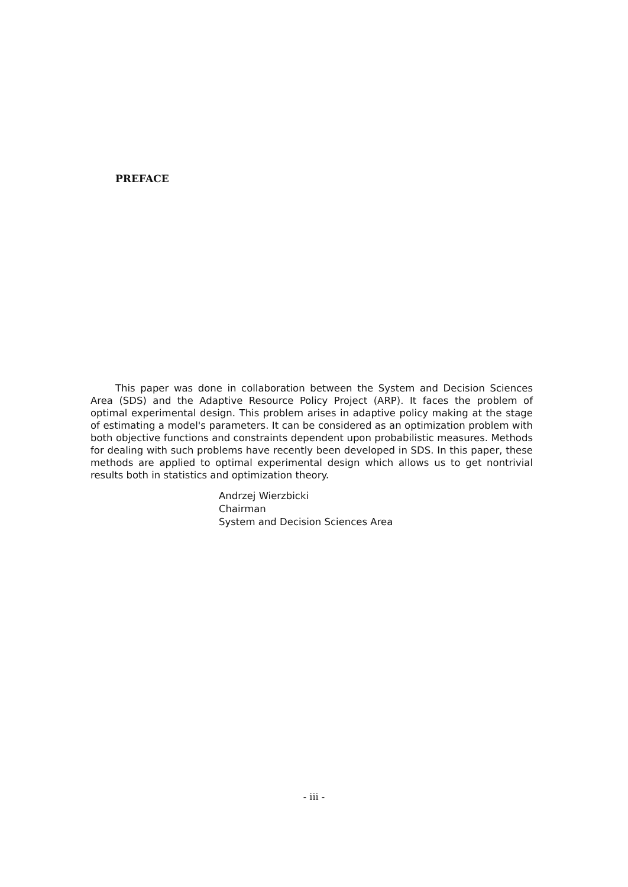PREFACE
This paper was done in collaboration between the System and Decision Sciences Area (SDS) and the Adaptive Resource Policy Project (ARP). It faces the problem of optimal experimental design. This problem arises in adaptive policy making at the stage of estimating a model's parameters. It can be considered as an optimization problem with both objective functions and constraints dependent upon probabilistic measures. Methods for dealing with such problems have recently been developed in SDS. In this paper, these methods are applied to optimal experimental design which allows us to get nontrivial results both in statistics and optimization theory.
Andrzej Wierzbicki
Chairman
System and Decision Sciences Area
- iii -